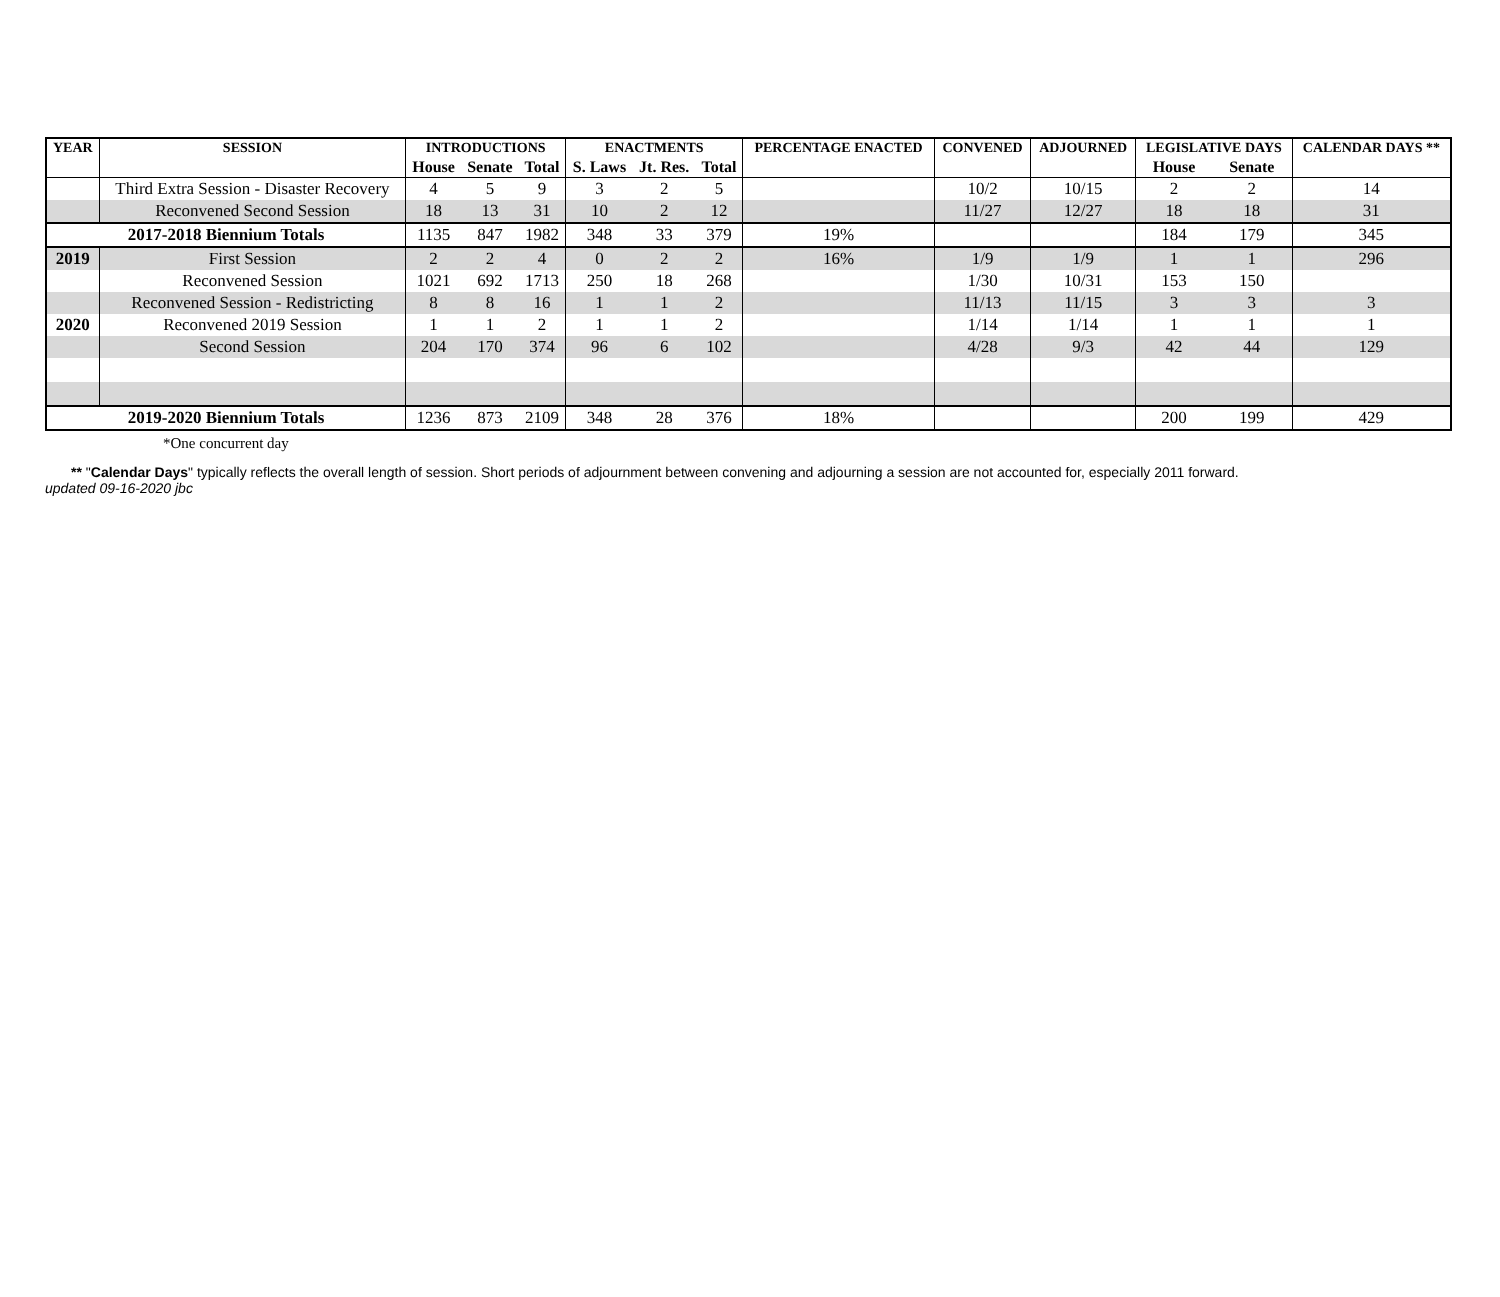| YEAR | SESSION | INTRODUCTIONS | | | ENACTMENTS | | | PERCENTAGE ENACTED | CONVENED | ADJOURNED | LEGISLATIVE DAYS | | CALENDAR DAYS ** |
| --- | --- | --- | --- | --- | --- | --- | --- | --- | --- | --- | --- | --- | --- |
| | | House | Senate | Total | S. Laws | Jt. Res. | Total | | | | House | Senate | |
| | Third Extra Session - Disaster Recovery | 4 | 5 | 9 | 3 | 2 | 5 | | 10/2 | 10/15 | 2 | 2 | 14 |
| | Reconvened Second Session | 18 | 13 | 31 | 10 | 2 | 12 | | 11/27 | 12/27 | 18 | 18 | 31 |
| 2017-2018 Biennium Totals | | 1135 | 847 | 1982 | 348 | 33 | 379 | 19% | | | 184 | 179 | 345 |
| 2019 | First Session | 2 | 2 | 4 | 0 | 2 | 2 | 16% | 1/9 | 1/9 | 1 | 1 | 296 |
| | Reconvened Session | 1021 | 692 | 1713 | 250 | 18 | 268 | | 1/30 | 10/31 | 153 | 150 | |
| | Reconvened Session - Redistricting | 8 | 8 | 16 | 1 | 1 | 2 | | 11/13 | 11/15 | 3 | 3 | 3 |
| 2020 | Reconvened 2019 Session | 1 | 1 | 2 | 1 | 1 | 2 | | 1/14 | 1/14 | 1 | 1 | 1 |
| | Second Session | 204 | 170 | 374 | 96 | 6 | 102 | | 4/28 | 9/3 | 42 | 44 | 129 |
| 2019-2020 Biennium Totals | | 1236 | 873 | 2109 | 348 | 28 | 376 | 18% | | | 200 | 199 | 429 |
*One concurrent day
** "Calendar Days" typically reflects the overall length of session. Short periods of adjournment between convening and adjourning a session are not accounted for, especially 2011 forward.
updated 09-16-2020 jbc